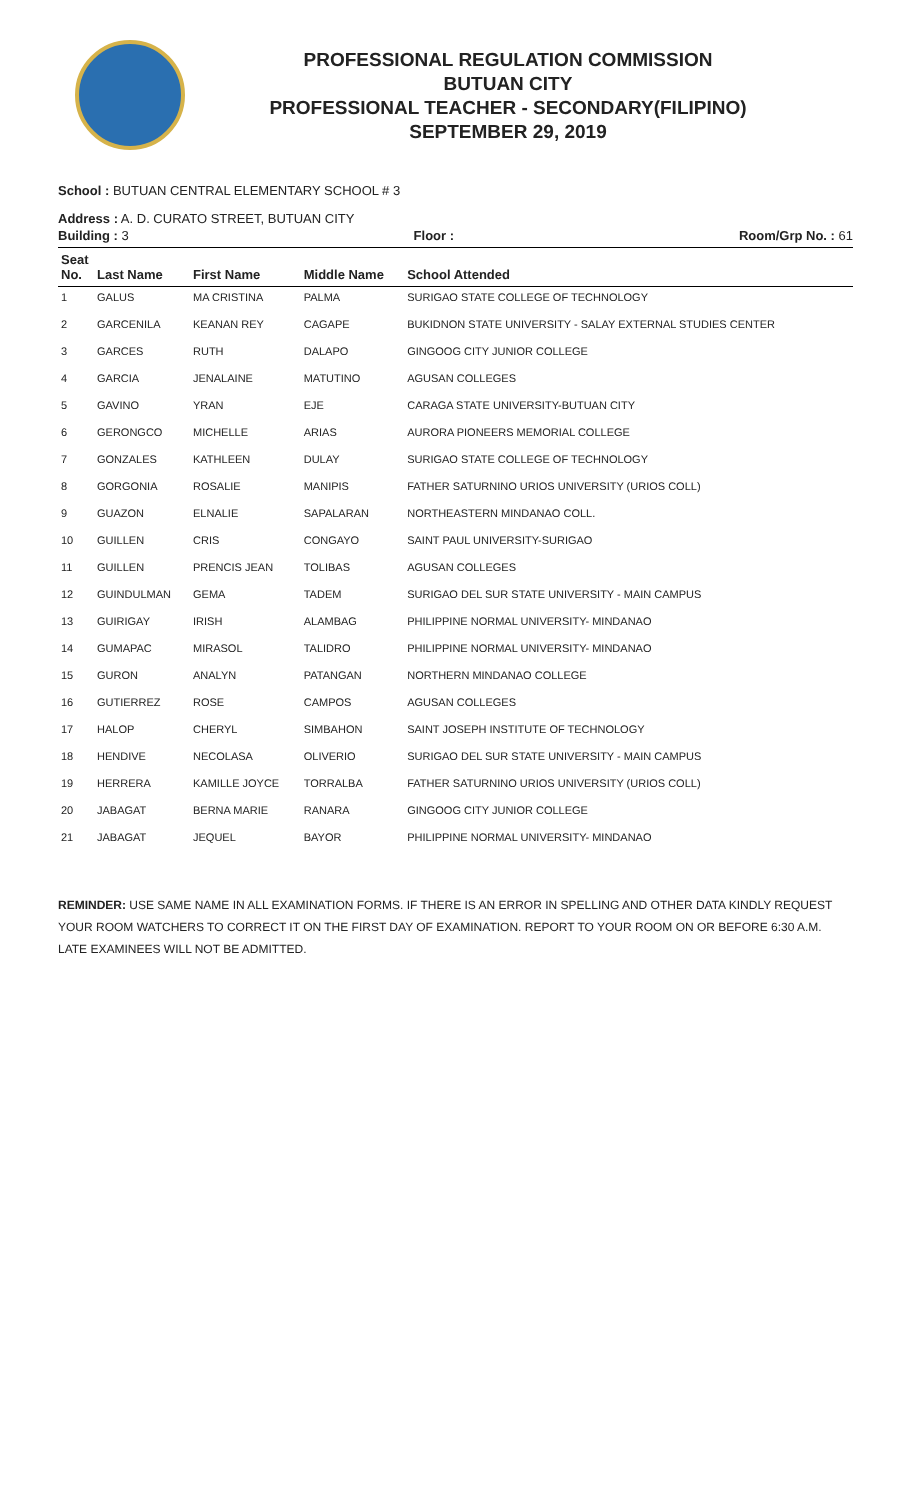PROFESSIONAL REGULATION COMMISSION
BUTUAN CITY
PROFESSIONAL TEACHER - SECONDARY(FILIPINO)
SEPTEMBER 29, 2019
School : BUTUAN CENTRAL ELEMENTARY SCHOOL # 3
Address : A. D. CURATO STREET, BUTUAN CITY
Building : 3 Floor : Room/Grp No. : 61
| Seat No. | Last Name | First Name | Middle Name | School Attended |
| --- | --- | --- | --- | --- |
| 1 | GALUS | MA CRISTINA | PALMA | SURIGAO STATE COLLEGE OF TECHNOLOGY |
| 2 | GARCENILA | KEANAN REY | CAGAPE | BUKIDNON STATE UNIVERSITY - SALAY EXTERNAL STUDIES CENTER |
| 3 | GARCES | RUTH | DALAPO | GINGOOG CITY JUNIOR COLLEGE |
| 4 | GARCIA | JENALAINE | MATUTINO | AGUSAN COLLEGES |
| 5 | GAVINO | YRAN | EJE | CARAGA STATE UNIVERSITY-BUTUAN CITY |
| 6 | GERONGCO | MICHELLE | ARIAS | AURORA PIONEERS MEMORIAL COLLEGE |
| 7 | GONZALES | KATHLEEN | DULAY | SURIGAO STATE COLLEGE OF TECHNOLOGY |
| 8 | GORGONIA | ROSALIE | MANIPIS | FATHER SATURNINO URIOS UNIVERSITY (URIOS COLL) |
| 9 | GUAZON | ELNALIE | SAPALARAN | NORTHEASTERN MINDANAO COLL. |
| 10 | GUILLEN | CRIS | CONGAYO | SAINT PAUL UNIVERSITY-SURIGAO |
| 11 | GUILLEN | PRENCIS JEAN | TOLIBAS | AGUSAN COLLEGES |
| 12 | GUINDULMAN | GEMA | TADEM | SURIGAO DEL SUR STATE UNIVERSITY - MAIN CAMPUS |
| 13 | GUIRIGAY | IRISH | ALAMBAG | PHILIPPINE NORMAL UNIVERSITY- MINDANAO |
| 14 | GUMAPAC | MIRASOL | TALIDRO | PHILIPPINE NORMAL UNIVERSITY- MINDANAO |
| 15 | GURON | ANALYN | PATANGAN | NORTHERN MINDANAO COLLEGE |
| 16 | GUTIERREZ | ROSE | CAMPOS | AGUSAN COLLEGES |
| 17 | HALOP | CHERYL | SIMBAHON | SAINT JOSEPH INSTITUTE OF TECHNOLOGY |
| 18 | HENDIVE | NECOLASA | OLIVERIO | SURIGAO DEL SUR STATE UNIVERSITY - MAIN CAMPUS |
| 19 | HERRERA | KAMILLE JOYCE | TORRALBA | FATHER SATURNINO URIOS UNIVERSITY (URIOS COLL) |
| 20 | JABAGAT | BERNA MARIE | RANARA | GINGOOG CITY JUNIOR COLLEGE |
| 21 | JABAGAT | JEQUEL | BAYOR | PHILIPPINE NORMAL UNIVERSITY- MINDANAO |
REMINDER: USE SAME NAME IN ALL EXAMINATION FORMS. IF THERE IS AN ERROR IN SPELLING AND OTHER DATA KINDLY REQUEST YOUR ROOM WATCHERS TO CORRECT IT ON THE FIRST DAY OF EXAMINATION. REPORT TO YOUR ROOM ON OR BEFORE 6:30 A.M. LATE EXAMINEES WILL NOT BE ADMITTED.